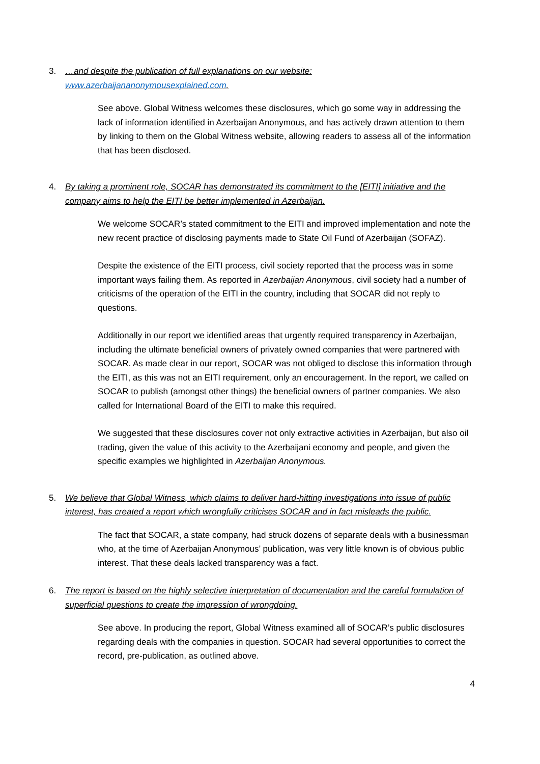3. …and despite the publication of full explanations on our website: www.azerbaijananonymousexplained.com.
See above. Global Witness welcomes these disclosures, which go some way in addressing the lack of information identified in Azerbaijan Anonymous, and has actively drawn attention to them by linking to them on the Global Witness website, allowing readers to assess all of the information that has been disclosed.
4. By taking a prominent role, SOCAR has demonstrated its commitment to the [EITI] initiative and the company aims to help the EITI be better implemented in Azerbaijan.
We welcome SOCAR’s stated commitment to the EITI and improved implementation and note the new recent practice of disclosing payments made to State Oil Fund of Azerbaijan (SOFAZ).
Despite the existence of the EITI process, civil society reported that the process was in some important ways failing them. As reported in Azerbaijan Anonymous, civil society had a number of criticisms of the operation of the EITI in the country, including that SOCAR did not reply to questions.
Additionally in our report we identified areas that urgently required transparency in Azerbaijan, including the ultimate beneficial owners of privately owned companies that were partnered with SOCAR. As made clear in our report, SOCAR was not obliged to disclose this information through the EITI, as this was not an EITI requirement, only an encouragement. In the report, we called on SOCAR to publish (amongst other things) the beneficial owners of partner companies. We also called for International Board of the EITI to make this required.
We suggested that these disclosures cover not only extractive activities in Azerbaijan, but also oil trading, given the value of this activity to the Azerbaijani economy and people, and given the specific examples we highlighted in Azerbaijan Anonymous.
5. We believe that Global Witness, which claims to deliver hard-hitting investigations into issue of public interest, has created a report which wrongfully criticises SOCAR and in fact misleads the public.
The fact that SOCAR, a state company, had struck dozens of separate deals with a businessman who, at the time of Azerbaijan Anonymous’ publication, was very little known is of obvious public interest. That these deals lacked transparency was a fact.
6. The report is based on the highly selective interpretation of documentation and the careful formulation of superficial questions to create the impression of wrongdoing.
See above. In producing the report, Global Witness examined all of SOCAR’s public disclosures regarding deals with the companies in question. SOCAR had several opportunities to correct the record, pre-publication, as outlined above.
4